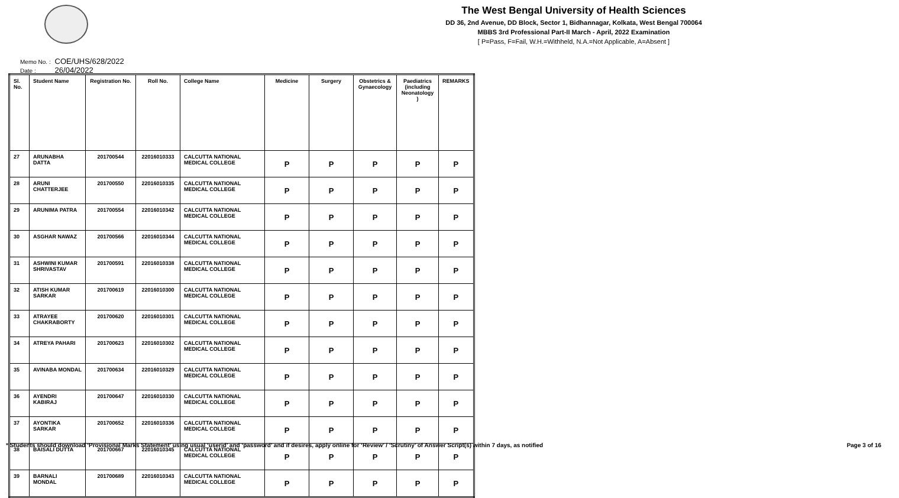The West Bengal University of Health Sciences
DD 36, 2nd Avenue, DD Block, Sector 1, Bidhannagar, Kolkata, West Bengal 700064
MBBS 3rd Professional Part-II March - April, 2022 Examination
[ P=Pass, F=Fail, W.H.=Withheld, N.A.=Not Applicable, A=Absent ]
Memo No. : COE/UHS/628/2022
Date : 26/04/2022
| Sl. No. | Student Name | Registration No. | Roll No. | College Name | Medicine | Surgery | Obstetrics & Gynaecology | Paediatrics (including Neonatology ) | REMARKS |
| --- | --- | --- | --- | --- | --- | --- | --- | --- | --- |
| 27 | ARUNABHA DATTA | 201700544 | 22016010333 | CALCUTTA NATIONAL MEDICAL COLLEGE | P | P | P | P | P |
| 28 | ARUNI CHATTERJEE | 201700550 | 22016010335 | CALCUTTA NATIONAL MEDICAL COLLEGE | P | P | P | P | P |
| 29 | ARUNIMA PATRA | 201700554 | 22016010342 | CALCUTTA NATIONAL MEDICAL COLLEGE | P | P | P | P | P |
| 30 | ASGHAR NAWAZ | 201700566 | 22016010344 | CALCUTTA NATIONAL MEDICAL COLLEGE | P | P | P | P | P |
| 31 | ASHWINI KUMAR SHRIVASTAV | 201700591 | 22016010338 | CALCUTTA NATIONAL MEDICAL COLLEGE | P | P | P | P | P |
| 32 | ATISH KUMAR SARKAR | 201700619 | 22016010300 | CALCUTTA NATIONAL MEDICAL COLLEGE | P | P | P | P | P |
| 33 | ATRAYEE CHAKRABORTY | 201700620 | 22016010301 | CALCUTTA NATIONAL MEDICAL COLLEGE | P | P | P | P | P |
| 34 | ATREYA PAHARI | 201700623 | 22016010302 | CALCUTTA NATIONAL MEDICAL COLLEGE | P | P | P | P | P |
| 35 | AVINABA MONDAL | 201700634 | 22016010329 | CALCUTTA NATIONAL MEDICAL COLLEGE | P | P | P | P | P |
| 36 | AYENDRI KABIRAJ | 201700647 | 22016010330 | CALCUTTA NATIONAL MEDICAL COLLEGE | P | P | P | P | P |
| 37 | AYONTIKA SARKAR | 201700652 | 22016010336 | CALCUTTA NATIONAL MEDICAL COLLEGE | P | P | P | P | P |
| 38 | BAISALI DUTTA | 201700667 | 22016010345 | CALCUTTA NATIONAL MEDICAL COLLEGE | P | P | P | P | P |
| 39 | BARNALI MONDAL | 201700689 | 22016010343 | CALCUTTA NATIONAL MEDICAL COLLEGE | P | P | P | P | P |
* Students should download ‘Provisional Marks Statement’ using usual ‘userid’ and ‘password’ and if desires, apply online for ‘Review’ / ‘Scrutiny’ of Answer Script(s) within 7 days, as notified Page 3 of 16